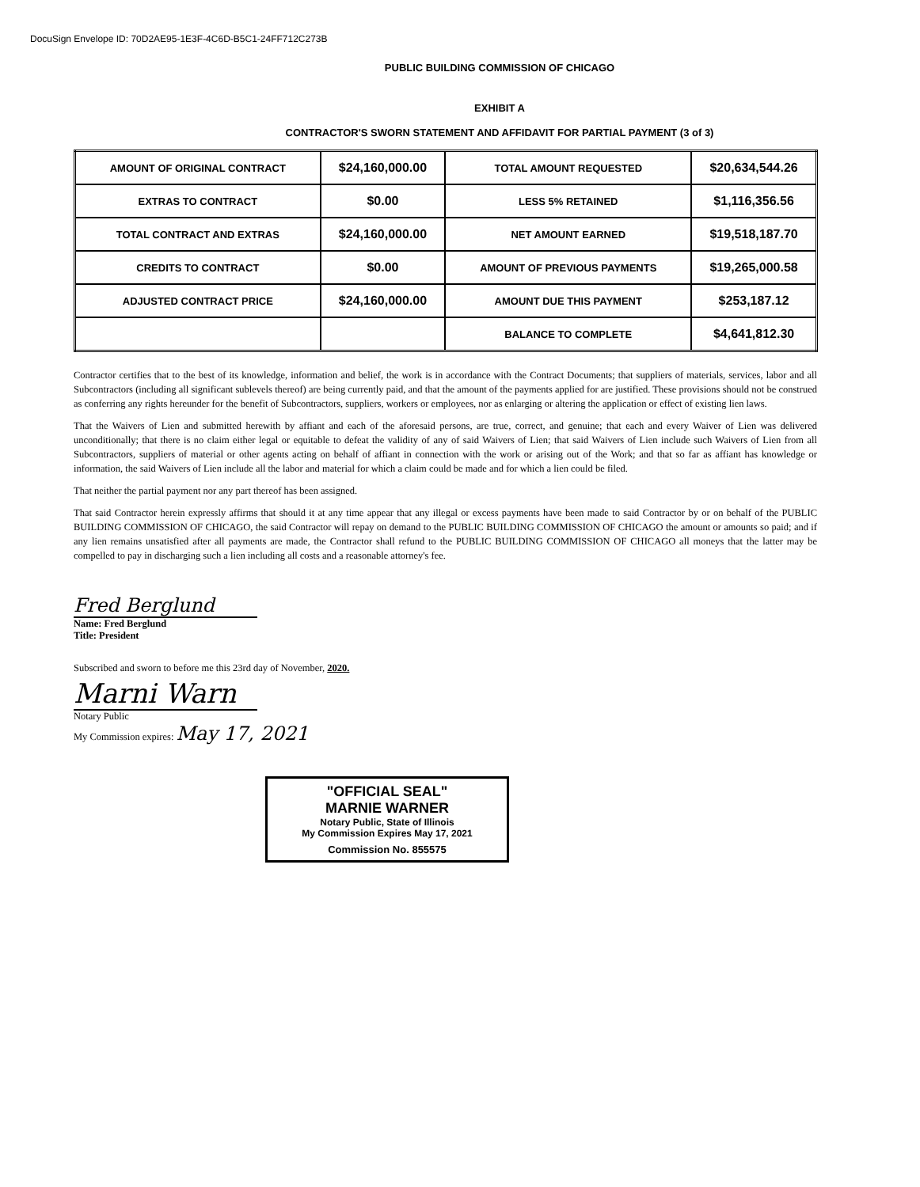DocuSign Envelope ID: 70D2AE95-1E3F-4C6D-B5C1-24FF712C273B
PUBLIC BUILDING COMMISSION OF CHICAGO
EXHIBIT A
CONTRACTOR'S SWORN STATEMENT AND AFFIDAVIT FOR PARTIAL PAYMENT (3 of 3)
| AMOUNT OF ORIGINAL CONTRACT | $24,160,000.00 | TOTAL AMOUNT REQUESTED | $20,634,544.26 |
| EXTRAS TO CONTRACT | $0.00 | LESS 5% RETAINED | $1,116,356.56 |
| TOTAL CONTRACT AND EXTRAS | $24,160,000.00 | NET AMOUNT EARNED | $19,518,187.70 |
| CREDITS TO CONTRACT | $0.00 | AMOUNT OF PREVIOUS PAYMENTS | $19,265,000.58 |
| ADJUSTED CONTRACT PRICE | $24,160,000.00 | AMOUNT DUE THIS PAYMENT | $253,187.12 |
| | | BALANCE TO COMPLETE | $4,641,812.30 |
Contractor certifies that to the best of its knowledge, information and belief, the work is in accordance with the Contract Documents; that suppliers of materials, services, labor and all Subcontractors (including all significant sublevels thereof) are being currently paid, and that the amount of the payments applied for are justified. These provisions should not be construed as conferring any rights hereunder for the benefit of Subcontractors, suppliers, workers or employees, nor as enlarging or altering the application or effect of existing lien laws.
That the Waivers of Lien and submitted herewith by affiant and each of the aforesaid persons, are true, correct, and genuine; that each and every Waiver of Lien was delivered unconditionally; that there is no claim either legal or equitable to defeat the validity of any of said Waivers of Lien; that said Waivers of Lien include such Waivers of Lien from all Subcontractors, suppliers of material or other agents acting on behalf of affiant in connection with the work or arising out of the Work; and that so far as affiant has knowledge or information, the said Waivers of Lien include all the labor and material for which a claim could be made and for which a lien could be filed.
That neither the partial payment nor any part thereof has been assigned.
That said Contractor herein expressly affirms that should it at any time appear that any illegal or excess payments have been made to said Contractor by or on behalf of the PUBLIC BUILDING COMMISSION OF CHICAGO, the said Contractor will repay on demand to the PUBLIC BUILDING COMMISSION OF CHICAGO the amount or amounts so paid; and if any lien remains unsatisfied after all payments are made, the Contractor shall refund to the PUBLIC BUILDING COMMISSION OF CHICAGO all moneys that the latter may be compelled to pay in discharging such a lien including all costs and a reasonable attorney's fee.
Fred Berglund
Name: Fred Berglund
Title: President
Subscribed and sworn to before me this 23rd day of November, 2020.
Marni Warn
Notary Public
My Commission expires: May 17, 2021
"OFFICIAL SEAL"
MARNIE WARNER
Notary Public, State of Illinois
My Commission Expires May 17, 2021
Commission No. 855575